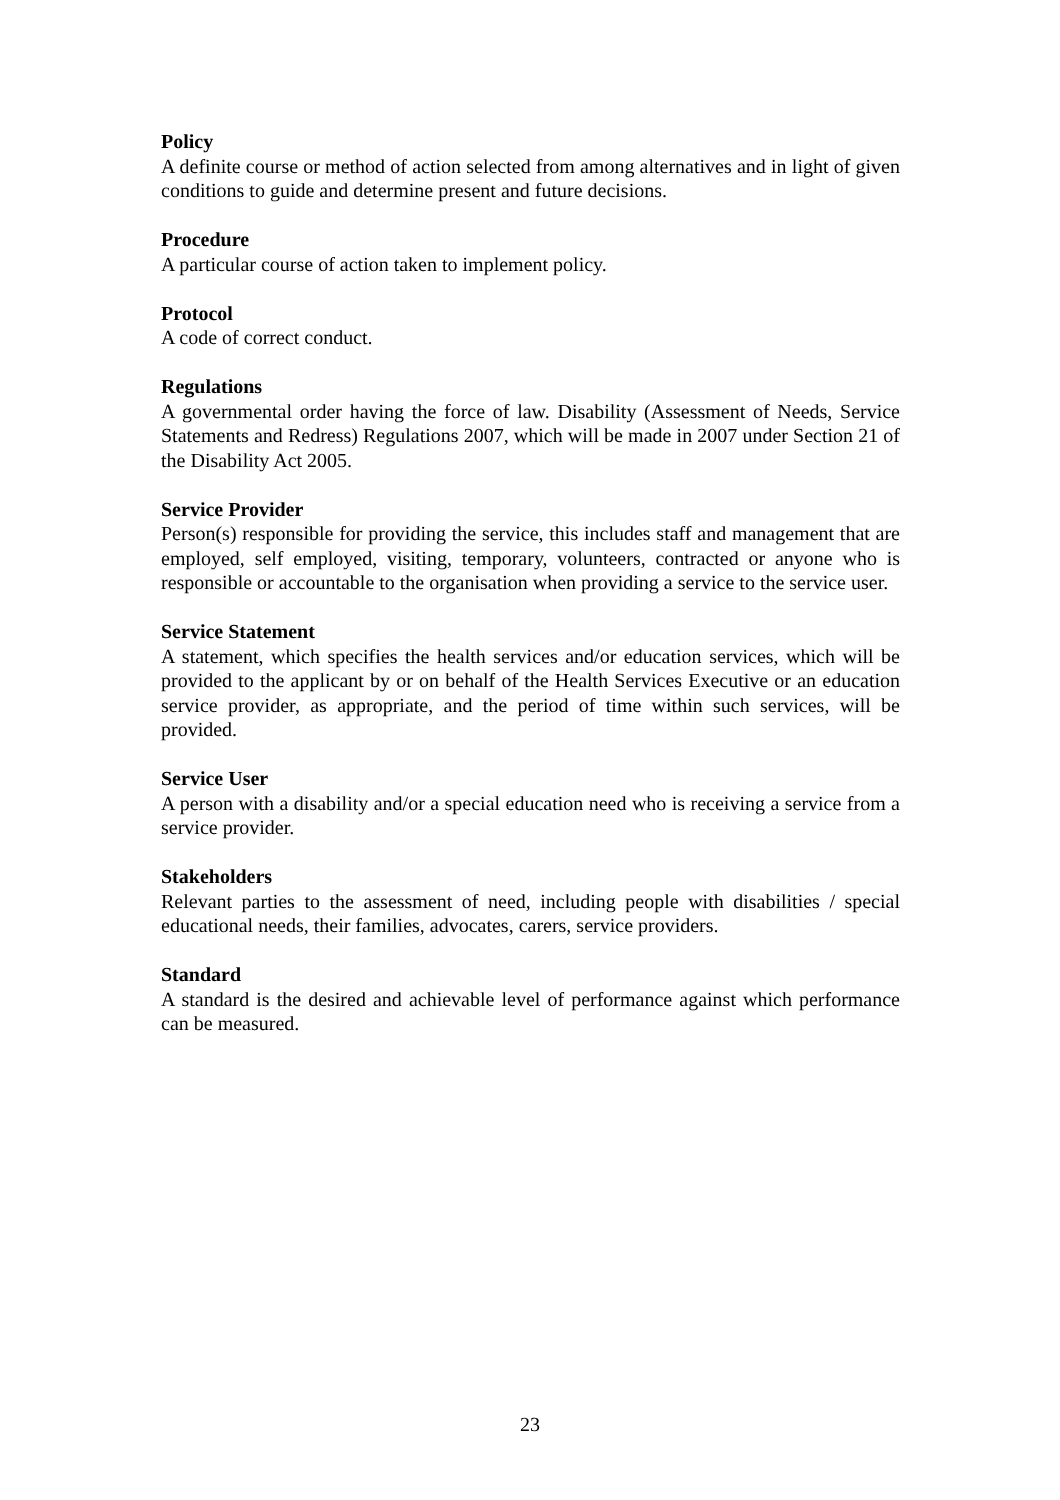Policy
A definite course or method of action selected from among alternatives and in light of given conditions to guide and determine present and future decisions.
Procedure
A particular course of action taken to implement policy.
Protocol
A code of correct conduct.
Regulations
A governmental order having the force of law. Disability (Assessment of Needs, Service Statements and Redress) Regulations 2007, which will be made in 2007 under Section 21 of the Disability Act 2005.
Service Provider
Person(s) responsible for providing the service, this includes staff and management that are employed, self employed, visiting, temporary, volunteers, contracted or anyone who is responsible or accountable to the organisation when providing a service to the service user.
Service Statement
A statement, which specifies the health services and/or education services, which will be provided to the applicant by or on behalf of the Health Services Executive or an education service provider, as appropriate, and the period of time within such services, will be provided.
Service User
A person with a disability and/or a special education need who is receiving a service from a service provider.
Stakeholders
Relevant parties to the assessment of need, including people with disabilities / special educational needs, their families, advocates, carers, service providers.
Standard
A standard is the desired and achievable level of performance against which performance can be measured.
23